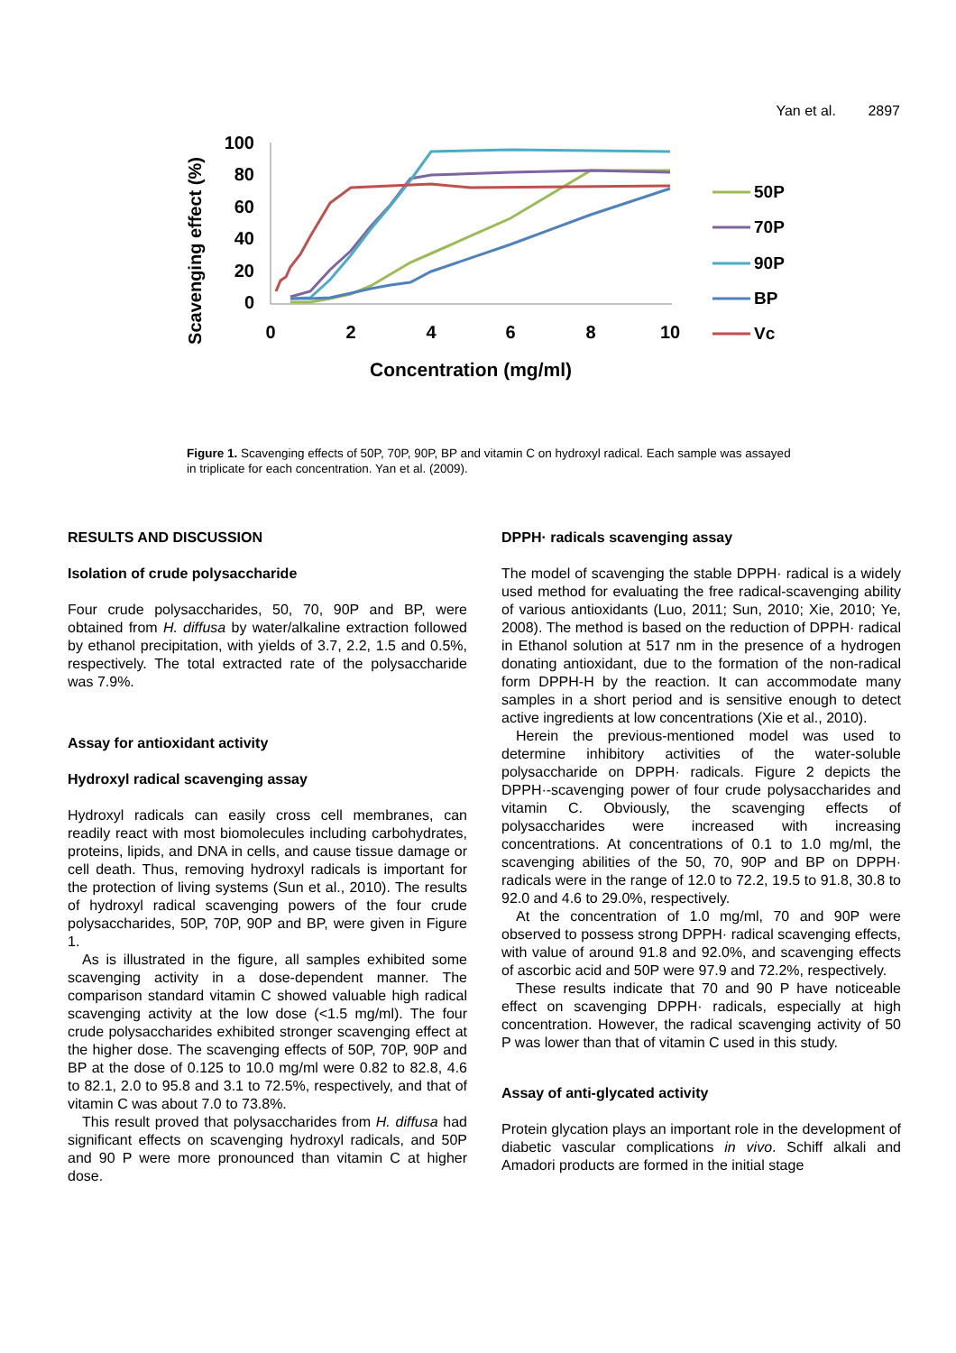Yan et al. 2897
100
80
60
40
20
0
0
2
4
6
8
10
Concentration (mg/ml)
Scavenging effect (%)
50P
70P
90P
BP
Vc
Figure 1. Scavenging effects of 50P, 70P, 90P, BP and vitamin C on hydroxyl radical. Each sample was assayed in triplicate for each concentration. Yan et al. (2009).
RESULTS AND DISCUSSION
Isolation of crude polysaccharide
Four crude polysaccharides, 50, 70, 90P and BP, were obtained from H. diffusa by water/alkaline extraction followed by ethanol precipitation, with yields of 3.7, 2.2, 1.5 and 0.5%, respectively. The total extracted rate of the polysaccharide was 7.9%.
Assay for antioxidant activity
Hydroxyl radical scavenging assay
Hydroxyl radicals can easily cross cell membranes, can readily react with most biomolecules including carbohydrates, proteins, lipids, and DNA in cells, and cause tissue damage or cell death. Thus, removing hydroxyl radicals is important for the protection of living systems (Sun et al., 2010). The results of hydroxyl radical scavenging powers of the four crude polysaccharides, 50P, 70P, 90P and BP, were given in Figure 1.
As is illustrated in the figure, all samples exhibited some scavenging activity in a dose-dependent manner. The comparison standard vitamin C showed valuable high radical scavenging activity at the low dose (<1.5 mg/ml). The four crude polysaccharides exhibited stronger scavenging effect at the higher dose. The scavenging effects of 50P, 70P, 90P and BP at the dose of 0.125 to 10.0 mg/ml were 0.82 to 82.8, 4.6 to 82.1, 2.0 to 95.8 and 3.1 to 72.5%, respectively, and that of vitamin C was about 7.0 to 73.8%.
This result proved that polysaccharides from H. diffusa had significant effects on scavenging hydroxyl radicals, and 50P and 90 P were more pronounced than vitamin C at higher dose.
DPPH· radicals scavenging assay
The model of scavenging the stable DPPH· radical is a widely used method for evaluating the free radical-scavenging ability of various antioxidants (Luo, 2011; Sun, 2010; Xie, 2010; Ye, 2008). The method is based on the reduction of DPPH· radical in Ethanol solution at 517 nm in the presence of a hydrogen donating antioxidant, due to the formation of the non-radical form DPPH-H by the reaction. It can accommodate many samples in a short period and is sensitive enough to detect active ingredients at low concentrations (Xie et al., 2010).
Herein the previous-mentioned model was used to determine inhibitory activities of the water-soluble polysaccharide on DPPH· radicals. Figure 2 depicts the DPPH·-scavenging power of four crude polysaccharides and vitamin C. Obviously, the scavenging effects of polysaccharides were increased with increasing concentrations. At concentrations of 0.1 to 1.0 mg/ml, the scavenging abilities of the 50, 70, 90P and BP on DPPH· radicals were in the range of 12.0 to 72.2, 19.5 to 91.8, 30.8 to 92.0 and 4.6 to 29.0%, respectively.
At the concentration of 1.0 mg/ml, 70 and 90P were observed to possess strong DPPH· radical scavenging effects, with value of around 91.8 and 92.0%, and scavenging effects of ascorbic acid and 50P were 97.9 and 72.2%, respectively.
These results indicate that 70 and 90 P have noticeable effect on scavenging DPPH· radicals, especially at high concentration. However, the radical scavenging activity of 50 P was lower than that of vitamin C used in this study.
Assay of anti-glycated activity
Protein glycation plays an important role in the development of diabetic vascular complications in vivo. Schiff alkali and Amadori products are formed in the initial stage